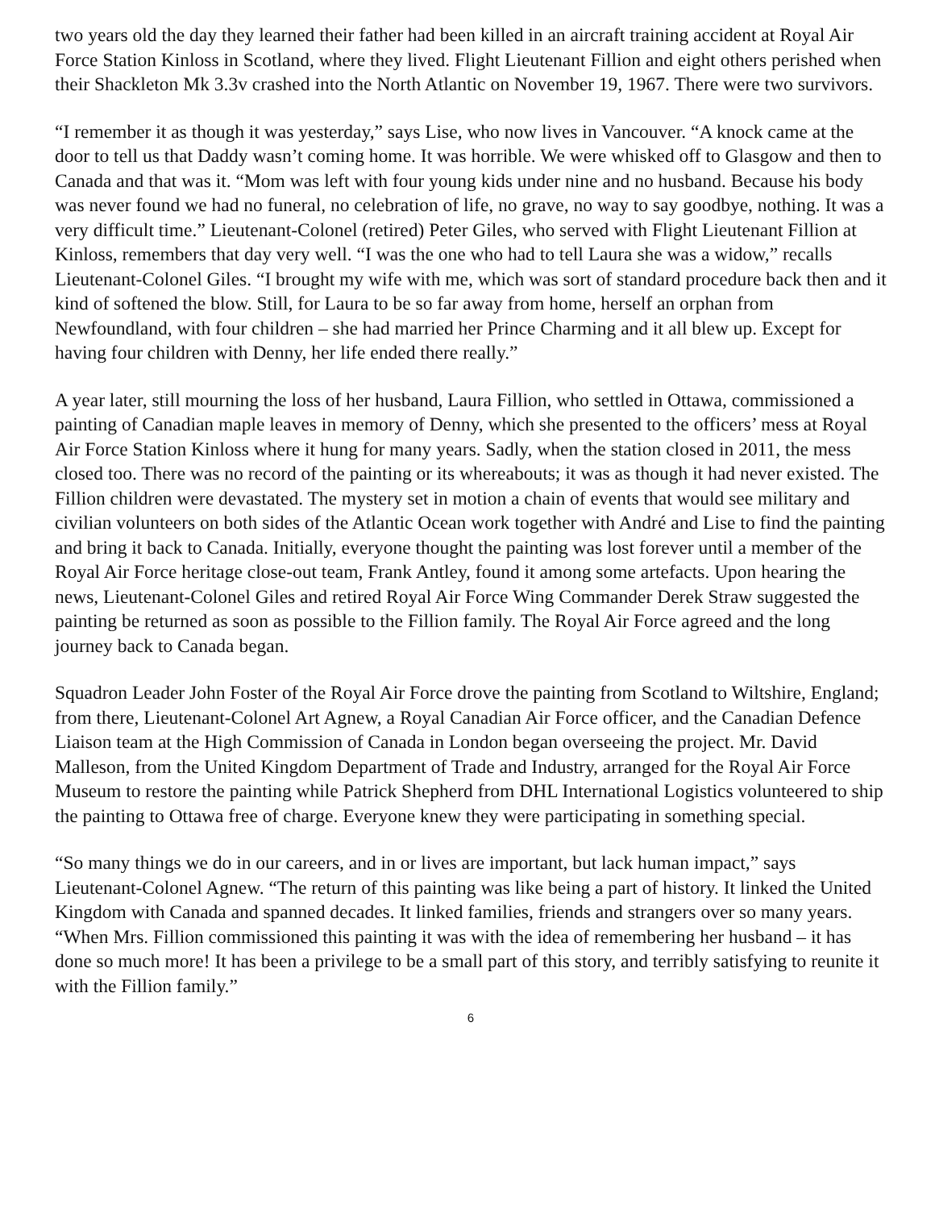two years old the day they learned their father had been killed in an aircraft training accident at Royal Air Force Station Kinloss in Scotland, where they lived. Flight Lieutenant Fillion and eight others perished when their Shackleton Mk 3.3v crashed into the North Atlantic on November 19, 1967. There were two survivors.
“I remember it as though it was yesterday,” says Lise, who now lives in Vancouver. “A knock came at the door to tell us that Daddy wasn’t coming home. It was horrible. We were whisked off to Glasgow and then to Canada and that was it. “Mom was left with four young kids under nine and no husband. Because his body was never found we had no funeral, no celebration of life, no grave, no way to say goodbye, nothing. It was a very difficult time.” Lieutenant-Colonel (retired) Peter Giles, who served with Flight Lieutenant Fillion at Kinloss, remembers that day very well. “I was the one who had to tell Laura she was a widow,” recalls Lieutenant-Colonel Giles. “I brought my wife with me, which was sort of standard procedure back then and it kind of softened the blow. Still, for Laura to be so far away from home, herself an orphan from Newfoundland, with four children – she had married her Prince Charming and it all blew up. Except for having four children with Denny, her life ended there really.”
A year later, still mourning the loss of her husband, Laura Fillion, who settled in Ottawa, commissioned a painting of Canadian maple leaves in memory of Denny, which she presented to the officers’ mess at Royal Air Force Station Kinloss where it hung for many years. Sadly, when the station closed in 2011, the mess closed too. There was no record of the painting or its whereabouts; it was as though it had never existed. The Fillion children were devastated. The mystery set in motion a chain of events that would see military and civilian volunteers on both sides of the Atlantic Ocean work together with André and Lise to find the painting and bring it back to Canada. Initially, everyone thought the painting was lost forever until a member of the Royal Air Force heritage close-out team, Frank Antley, found it among some artefacts. Upon hearing the news, Lieutenant-Colonel Giles and retired Royal Air Force Wing Commander Derek Straw suggested the painting be returned as soon as possible to the Fillion family. The Royal Air Force agreed and the long journey back to Canada began.
Squadron Leader John Foster of the Royal Air Force drove the painting from Scotland to Wiltshire, England; from there, Lieutenant-Colonel Art Agnew, a Royal Canadian Air Force officer, and the Canadian Defence Liaison team at the High Commission of Canada in London began overseeing the project. Mr. David Malleson, from the United Kingdom Department of Trade and Industry, arranged for the Royal Air Force Museum to restore the painting while Patrick Shepherd from DHL International Logistics volunteered to ship the painting to Ottawa free of charge. Everyone knew they were participating in something special.
“So many things we do in our careers, and in or lives are important, but lack human impact,” says Lieutenant-Colonel Agnew. “The return of this painting was like being a part of history. It linked the United Kingdom with Canada and spanned decades. It linked families, friends and strangers over so many years. “When Mrs. Fillion commissioned this painting it was with the idea of remembering her husband – it has done so much more! It has been a privilege to be a small part of this story, and terribly satisfying to reunite it with the Fillion family.”
6